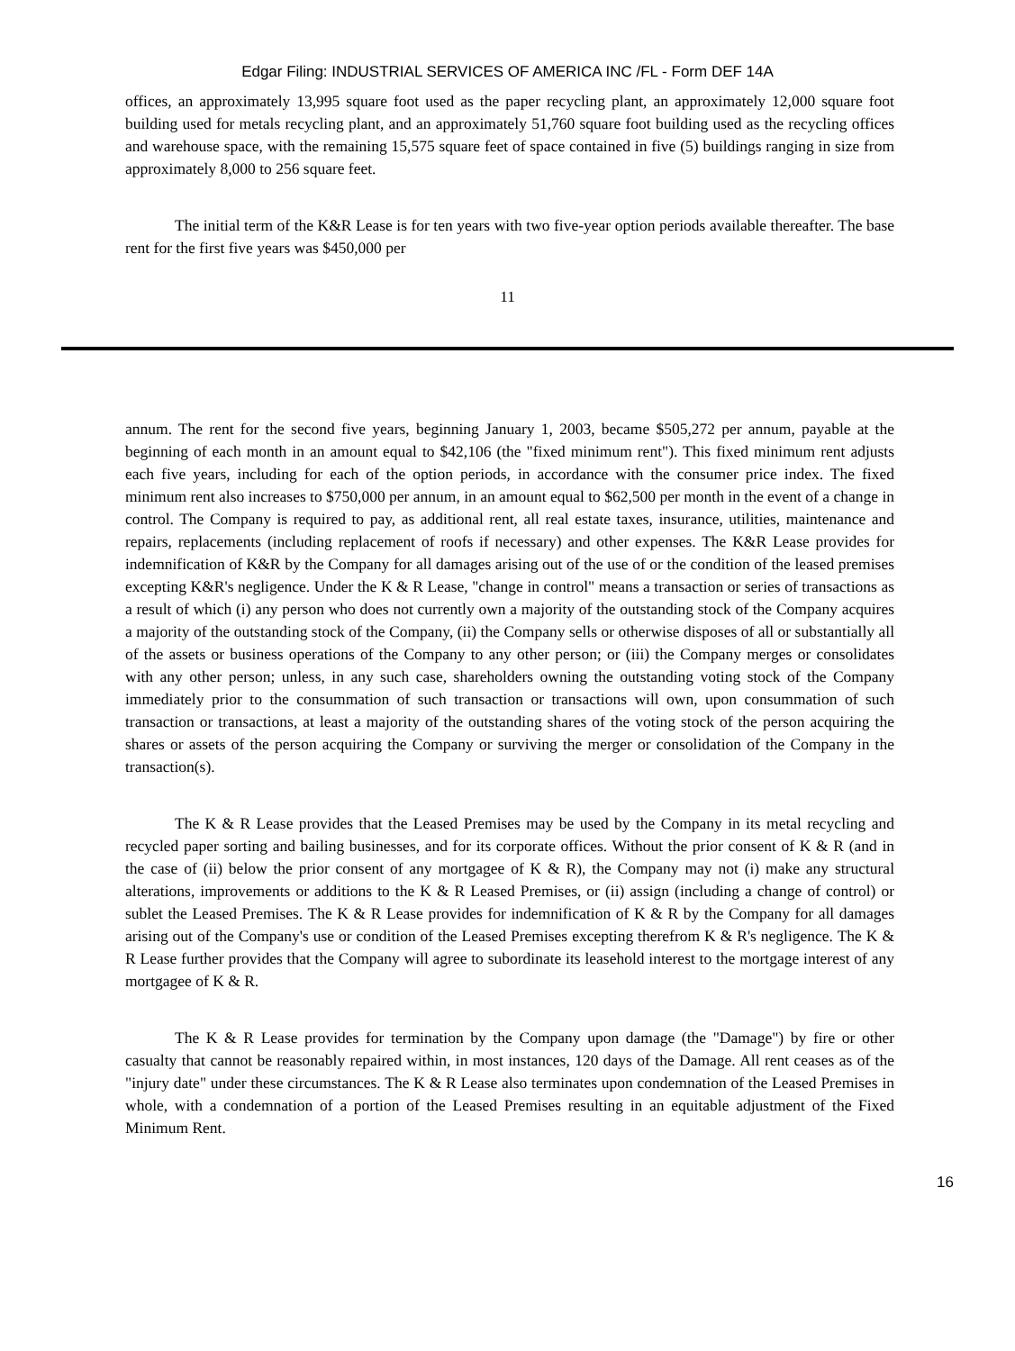Edgar Filing: INDUSTRIAL SERVICES OF AMERICA INC /FL - Form DEF 14A
offices, an approximately 13,995 square foot used as the paper recycling plant, an approximately 12,000 square foot building used for metals recycling plant, and an approximately 51,760 square foot building used as the recycling offices and warehouse space, with the remaining 15,575 square feet of space contained in five (5) buildings ranging in size from approximately 8,000 to 256 square feet.
The initial term of the K&R Lease is for ten years with two five-year option periods available thereafter. The base rent for the first five years was $450,000 per
11
annum. The rent for the second five years, beginning January 1, 2003, became $505,272 per annum, payable at the beginning of each month in an amount equal to $42,106 (the "fixed minimum rent"). This fixed minimum rent adjusts each five years, including for each of the option periods, in accordance with the consumer price index. The fixed minimum rent also increases to $750,000 per annum, in an amount equal to $62,500 per month in the event of a change in control. The Company is required to pay, as additional rent, all real estate taxes, insurance, utilities, maintenance and repairs, replacements (including replacement of roofs if necessary) and other expenses. The K&R Lease provides for indemnification of K&R by the Company for all damages arising out of the use of or the condition of the leased premises excepting K&R's negligence. Under the K & R Lease, "change in control" means a transaction or series of transactions as a result of which (i) any person who does not currently own a majority of the outstanding stock of the Company acquires a majority of the outstanding stock of the Company, (ii) the Company sells or otherwise disposes of all or substantially all of the assets or business operations of the Company to any other person; or (iii) the Company merges or consolidates with any other person; unless, in any such case, shareholders owning the outstanding voting stock of the Company immediately prior to the consummation of such transaction or transactions will own, upon consummation of such transaction or transactions, at least a majority of the outstanding shares of the voting stock of the person acquiring the shares or assets of the person acquiring the Company or surviving the merger or consolidation of the Company in the transaction(s).
The K & R Lease provides that the Leased Premises may be used by the Company in its metal recycling and recycled paper sorting and bailing businesses, and for its corporate offices. Without the prior consent of K & R (and in the case of (ii) below the prior consent of any mortgagee of K & R), the Company may not (i) make any structural alterations, improvements or additions to the K & R Leased Premises, or (ii) assign (including a change of control) or sublet the Leased Premises. The K & R Lease provides for indemnification of K & R by the Company for all damages arising out of the Company's use or condition of the Leased Premises excepting therefrom K & R's negligence. The K & R Lease further provides that the Company will agree to subordinate its leasehold interest to the mortgage interest of any mortgagee of K & R.
The K & R Lease provides for termination by the Company upon damage (the "Damage") by fire or other casualty that cannot be reasonably repaired within, in most instances, 120 days of the Damage. All rent ceases as of the "injury date" under these circumstances. The K & R Lease also terminates upon condemnation of the Leased Premises in whole, with a condemnation of a portion of the Leased Premises resulting in an equitable adjustment of the Fixed Minimum Rent.
16